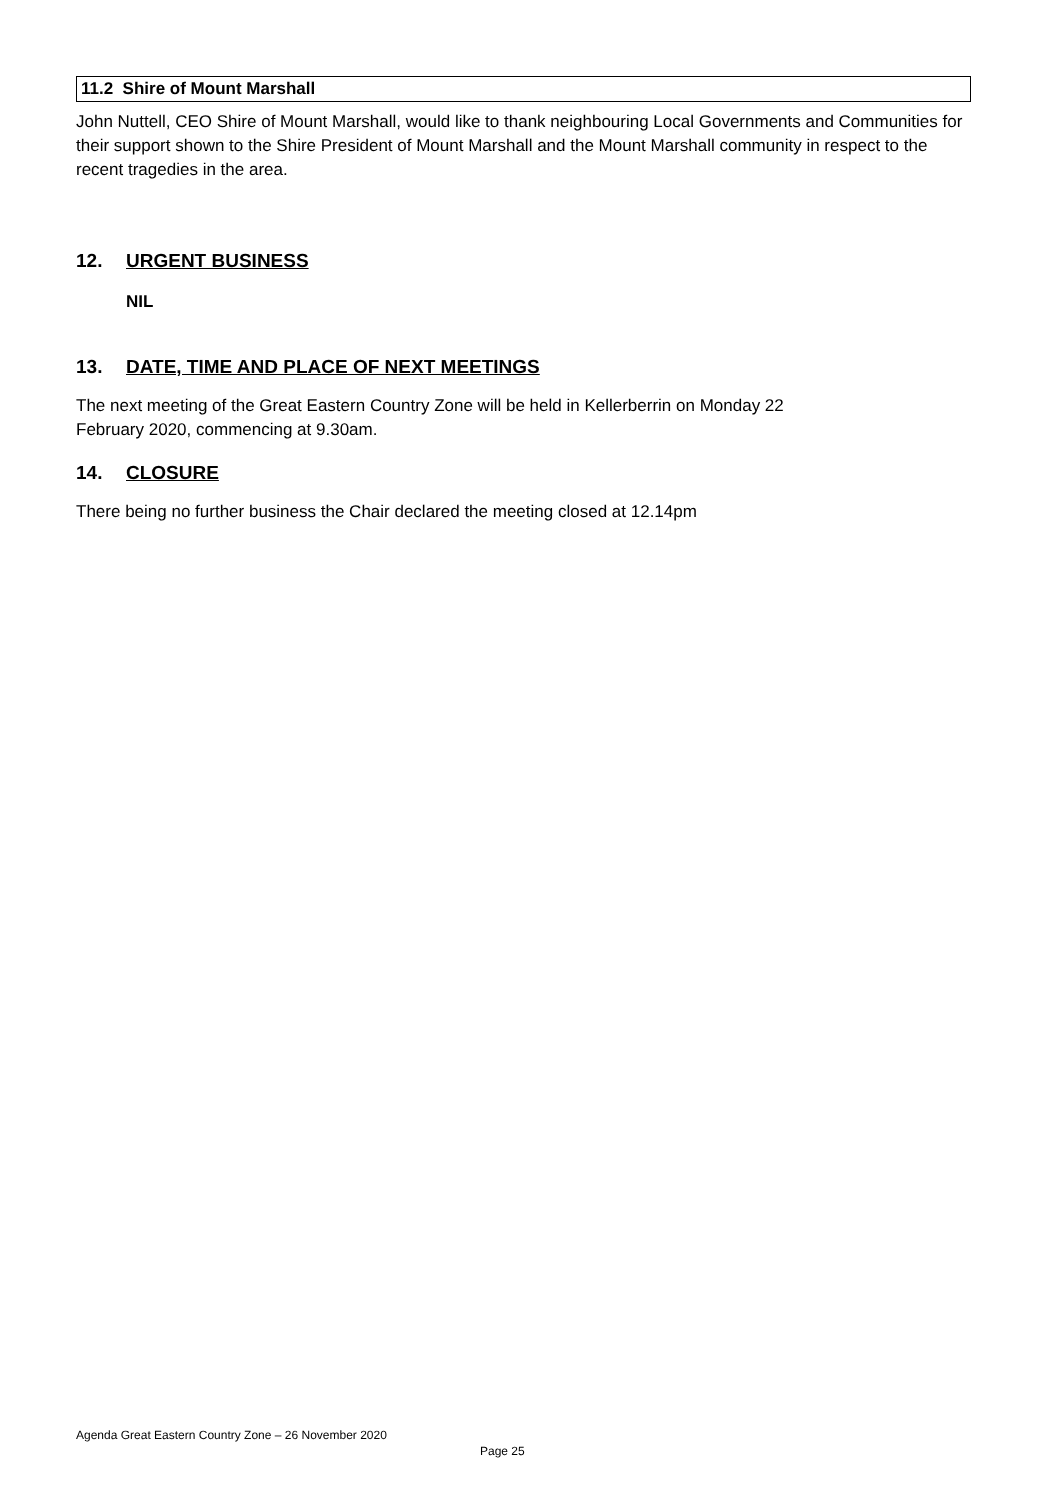11.2 Shire of Mount Marshall
John Nuttell, CEO Shire of Mount Marshall, would like to thank neighbouring Local Governments and Communities for their support shown to the Shire President of Mount Marshall and the Mount Marshall community in respect to the recent tragedies in the area.
12. URGENT BUSINESS
NIL
13. DATE, TIME AND PLACE OF NEXT MEETINGS
The next meeting of the Great Eastern Country Zone will be held in Kellerberrin on Monday 22
February 2020, commencing at 9.30am.
14. CLOSURE
There being no further business the Chair declared the meeting closed at 12.14pm
Agenda Great Eastern Country Zone – 26 November 2020
Page 25